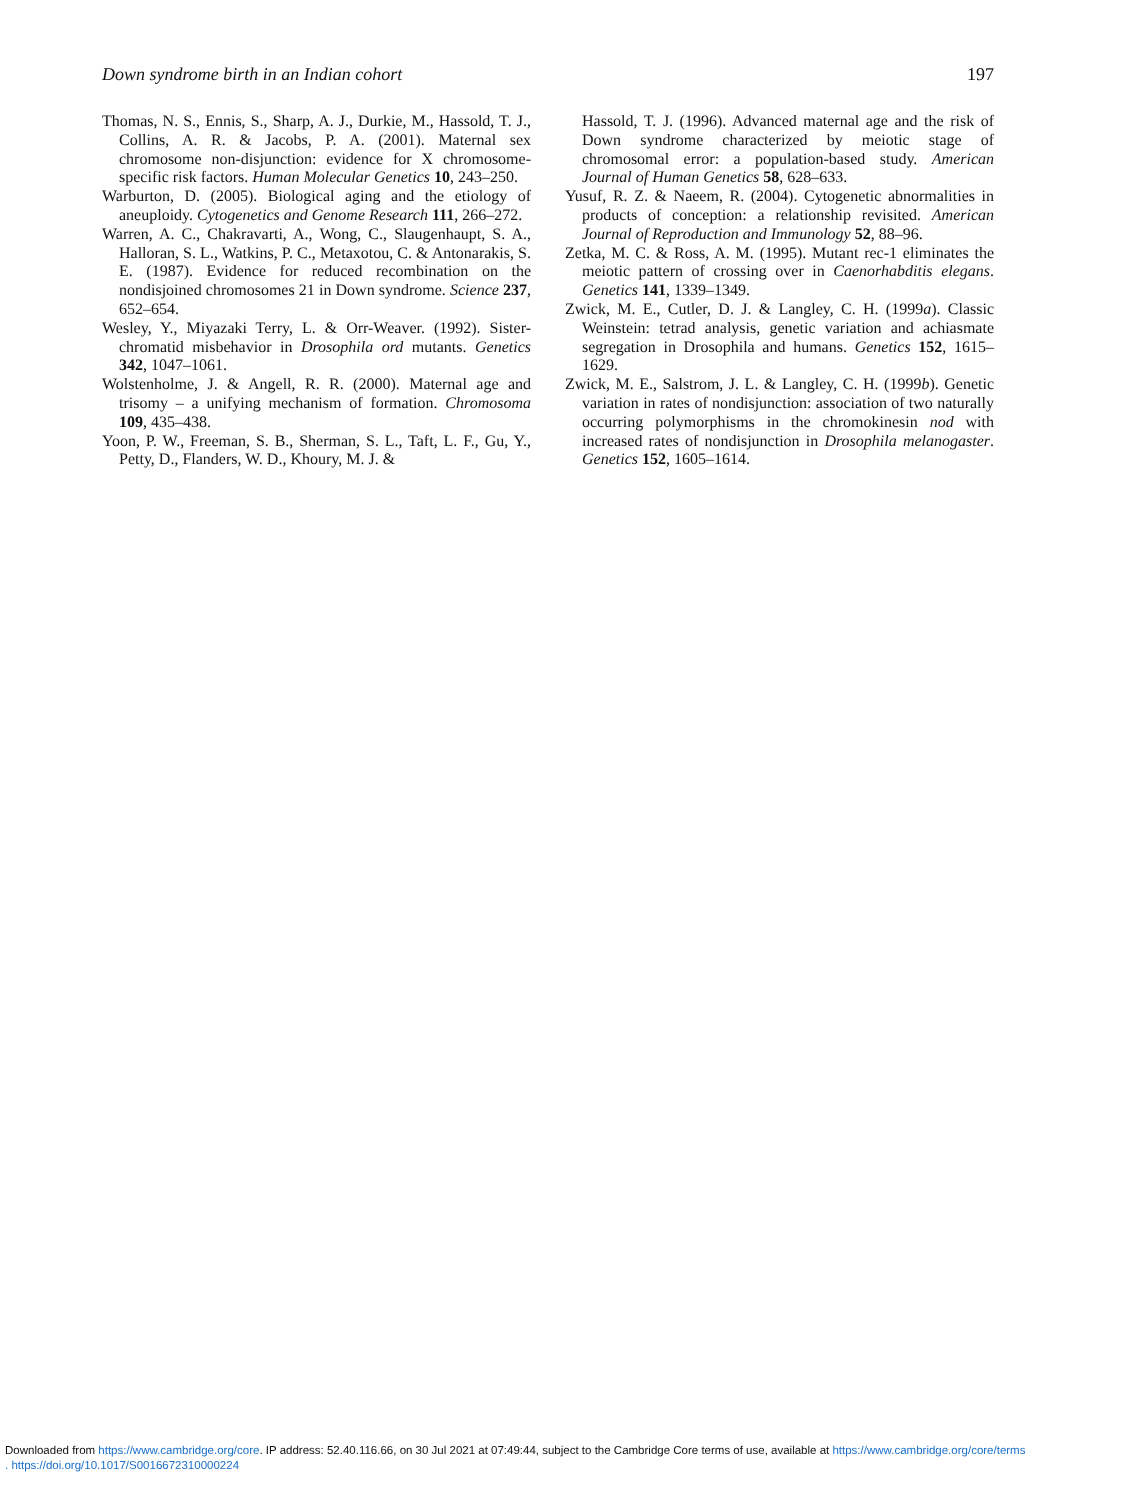Down syndrome birth in an Indian cohort 197
Thomas, N. S., Ennis, S., Sharp, A. J., Durkie, M., Hassold, T. J., Collins, A. R. & Jacobs, P. A. (2001). Maternal sex chromosome non-disjunction: evidence for X chromosome-specific risk factors. Human Molecular Genetics 10, 243–250.
Warburton, D. (2005). Biological aging and the etiology of aneuploidy. Cytogenetics and Genome Research 111, 266–272.
Warren, A. C., Chakravarti, A., Wong, C., Slaugenhaupt, S. A., Halloran, S. L., Watkins, P. C., Metaxotou, C. & Antonarakis, S. E. (1987). Evidence for reduced recombination on the nondisjoined chromosomes 21 in Down syndrome. Science 237, 652–654.
Wesley, Y., Miyazaki Terry, L. & Orr-Weaver. (1992). Sister-chromatid misbehavior in Drosophila ord mutants. Genetics 342, 1047–1061.
Wolstenholme, J. & Angell, R. R. (2000). Maternal age and trisomy – a unifying mechanism of formation. Chromosoma 109, 435–438.
Yoon, P. W., Freeman, S. B., Sherman, S. L., Taft, L. F., Gu, Y., Petty, D., Flanders, W. D., Khoury, M. J. &
Hassold, T. J. (1996). Advanced maternal age and the risk of Down syndrome characterized by meiotic stage of chromosomal error: a population-based study. American Journal of Human Genetics 58, 628–633.
Yusuf, R. Z. & Naeem, R. (2004). Cytogenetic abnormalities in products of conception: a relationship revisited. American Journal of Reproduction and Immunology 52, 88–96.
Zetka, M. C. & Ross, A. M. (1995). Mutant rec-1 eliminates the meiotic pattern of crossing over in Caenorhabditis elegans. Genetics 141, 1339–1349.
Zwick, M. E., Cutler, D. J. & Langley, C. H. (1999a). Classic Weinstein: tetrad analysis, genetic variation and achiasmate segregation in Drosophila and humans. Genetics 152, 1615–1629.
Zwick, M. E., Salstrom, J. L. & Langley, C. H. (1999b). Genetic variation in rates of nondisjunction: association of two naturally occurring polymorphisms in the chromokinesin nod with increased rates of nondisjunction in Drosophila melanogaster. Genetics 152, 1605–1614.
Downloaded from https://www.cambridge.org/core. IP address: 52.40.116.66, on 30 Jul 2021 at 07:49:44, subject to the Cambridge Core terms of use, available at https://www.cambridge.org/core/terms
. https://doi.org/10.1017/S0016672310000224